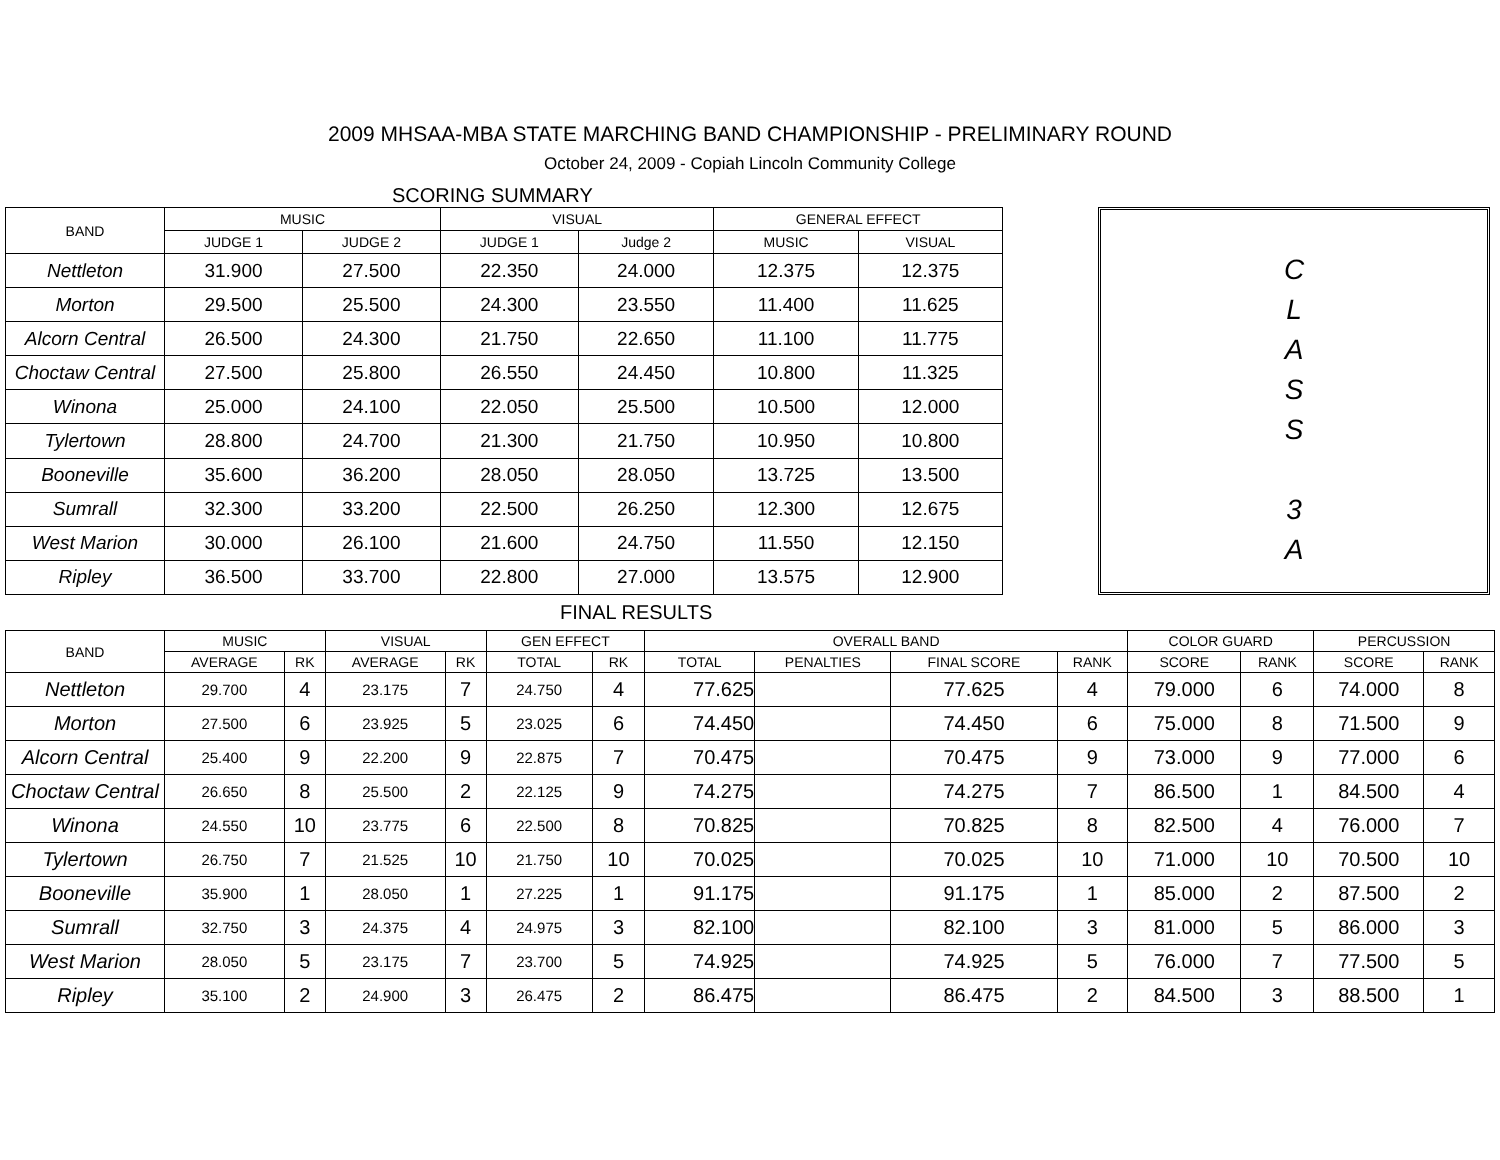2009 MHSAA-MBA STATE MARCHING BAND CHAMPIONSHIP - PRELIMINARY ROUND
October 24, 2009 - Copiah Lincoln Community College
SCORING SUMMARY
| BAND | MUSIC | | VISUAL | | GENERAL EFFECT | |
| --- | --- | --- | --- | --- | --- | --- |
| | JUDGE 1 | JUDGE 2 | JUDGE 1 | Judge 2 | MUSIC | VISUAL |
| Nettleton | 31.900 | 27.500 | 22.350 | 24.000 | 12.375 | 12.375 |
| Morton | 29.500 | 25.500 | 24.300 | 23.550 | 11.400 | 11.625 |
| Alcorn Central | 26.500 | 24.300 | 21.750 | 22.650 | 11.100 | 11.775 |
| Choctaw Central | 27.500 | 25.800 | 26.550 | 24.450 | 10.800 | 11.325 |
| Winona | 25.000 | 24.100 | 22.050 | 25.500 | 10.500 | 12.000 |
| Tylertown | 28.800 | 24.700 | 21.300 | 21.750 | 10.950 | 10.800 |
| Booneville | 35.600 | 36.200 | 28.050 | 28.050 | 13.725 | 13.500 |
| Sumrall | 32.300 | 33.200 | 22.500 | 26.250 | 12.300 | 12.675 |
| West Marion | 30.000 | 26.100 | 21.600 | 24.750 | 11.550 | 12.150 |
| Ripley | 36.500 | 33.700 | 22.800 | 27.000 | 13.575 | 12.900 |
C
L
A
S
S
3
A
FINAL RESULTS
| BAND | MUSIC | | VISUAL | | GEN EFFECT | | OVERALL BAND | | | | COLOR GUARD | | PERCUSSION | |
| --- | --- | --- | --- | --- | --- | --- | --- | --- | --- | --- | --- | --- | --- | --- |
| | AVERAGE | RK | AVERAGE | RK | TOTAL | RK | TOTAL | PENALTIES | FINAL SCORE | RANK | SCORE | RANK | SCORE | RANK |
| Nettleton | 29.700 | 4 | 23.175 | 7 | 24.750 | 4 | 77.625 | | 77.625 | 4 | 79.000 | 6 | 74.000 | 8 |
| Morton | 27.500 | 6 | 23.925 | 5 | 23.025 | 6 | 74.450 | | 74.450 | 6 | 75.000 | 8 | 71.500 | 9 |
| Alcorn Central | 25.400 | 9 | 22.200 | 9 | 22.875 | 7 | 70.475 | | 70.475 | 9 | 73.000 | 9 | 77.000 | 6 |
| Choctaw Central | 26.650 | 8 | 25.500 | 2 | 22.125 | 9 | 74.275 | | 74.275 | 7 | 86.500 | 1 | 84.500 | 4 |
| Winona | 24.550 | 10 | 23.775 | 6 | 22.500 | 8 | 70.825 | | 70.825 | 8 | 82.500 | 4 | 76.000 | 7 |
| Tylertown | 26.750 | 7 | 21.525 | 10 | 21.750 | 10 | 70.025 | | 70.025 | 10 | 71.000 | 10 | 70.500 | 10 |
| Booneville | 35.900 | 1 | 28.050 | 1 | 27.225 | 1 | 91.175 | | 91.175 | 1 | 85.000 | 2 | 87.500 | 2 |
| Sumrall | 32.750 | 3 | 24.375 | 4 | 24.975 | 3 | 82.100 | | 82.100 | 3 | 81.000 | 5 | 86.000 | 3 |
| West Marion | 28.050 | 5 | 23.175 | 7 | 23.700 | 5 | 74.925 | | 74.925 | 5 | 76.000 | 7 | 77.500 | 5 |
| Ripley | 35.100 | 2 | 24.900 | 3 | 26.475 | 2 | 86.475 | | 86.475 | 2 | 84.500 | 3 | 88.500 | 1 |